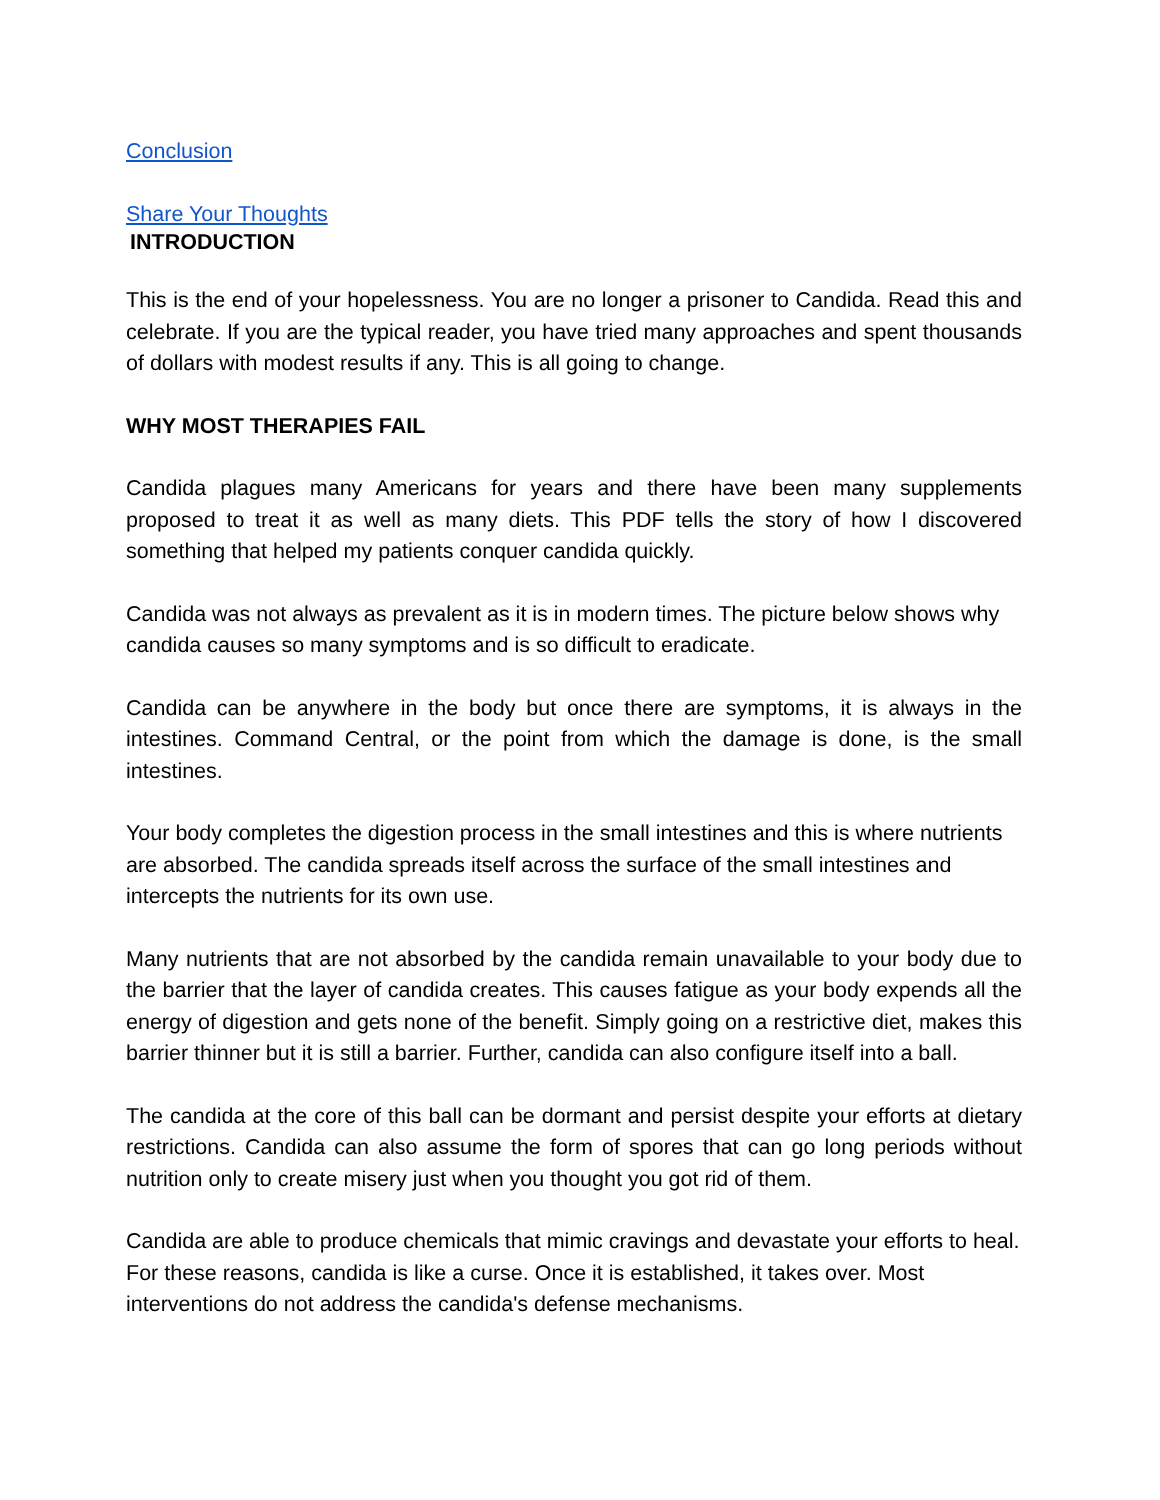Conclusion
Share Your Thoughts
INTRODUCTION
This is the end of your hopelessness. You are no longer a prisoner to Candida. Read this and celebrate. If you are the typical reader, you have tried many approaches and spent thousands of dollars with modest results if any. This is all going to change.
WHY MOST THERAPIES FAIL
Candida plagues many Americans for years and there have been many supplements proposed to treat it as well as many diets. This PDF tells the story of how I discovered something that helped my patients conquer candida quickly.
Candida was not always as prevalent as it is in modern times. The picture below shows why candida causes so many symptoms and is so difficult to eradicate.
Candida can be anywhere in the body but once there are symptoms, it is always in the intestines. Command Central, or the point from which the damage is done, is the small intestines.
Your body completes the digestion process in the small intestines and this is where nutrients are absorbed. The candida spreads itself across the surface of the small intestines and intercepts the nutrients for its own use.
Many nutrients that are not absorbed by the candida remain unavailable to your body due to the barrier that the layer of candida creates. This causes fatigue as your body expends all the energy of digestion and gets none of the benefit. Simply going on a restrictive diet, makes this barrier thinner but it is still a barrier. Further, candida can also configure itself into a ball.
The candida at the core of this ball can be dormant and persist despite your efforts at dietary restrictions. Candida can also assume the form of spores that can go long periods without nutrition only to create misery just when you thought you got rid of them.
Candida are able to produce chemicals that mimic cravings and devastate your efforts to heal. For these reasons, candida is like a curse. Once it is established, it takes over. Most interventions do not address the candida's defense mechanisms.